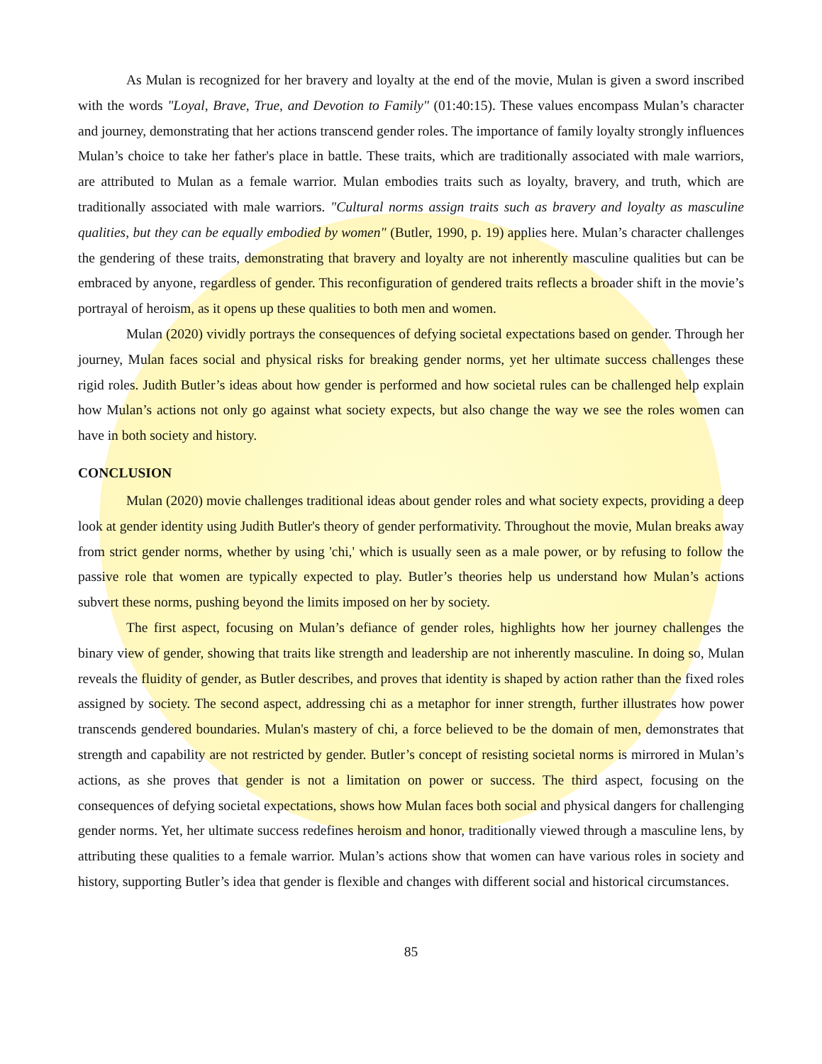As Mulan is recognized for her bravery and loyalty at the end of the movie, Mulan is given a sword inscribed with the words "Loyal, Brave, True, and Devotion to Family" (01:40:15). These values encompass Mulan’s character and journey, demonstrating that her actions transcend gender roles. The importance of family loyalty strongly influences Mulan’s choice to take her father's place in battle. These traits, which are traditionally associated with male warriors, are attributed to Mulan as a female warrior. Mulan embodies traits such as loyalty, bravery, and truth, which are traditionally associated with male warriors. "Cultural norms assign traits such as bravery and loyalty as masculine qualities, but they can be equally embodied by women" (Butler, 1990, p. 19) applies here. Mulan’s character challenges the gendering of these traits, demonstrating that bravery and loyalty are not inherently masculine qualities but can be embraced by anyone, regardless of gender. This reconfiguration of gendered traits reflects a broader shift in the movie’s portrayal of heroism, as it opens up these qualities to both men and women.
Mulan (2020) vividly portrays the consequences of defying societal expectations based on gender. Through her journey, Mulan faces social and physical risks for breaking gender norms, yet her ultimate success challenges these rigid roles. Judith Butler’s ideas about how gender is performed and how societal rules can be challenged help explain how Mulan’s actions not only go against what society expects, but also change the way we see the roles women can have in both society and history.
CONCLUSION
Mulan (2020) movie challenges traditional ideas about gender roles and what society expects, providing a deep look at gender identity using Judith Butler's theory of gender performativity. Throughout the movie, Mulan breaks away from strict gender norms, whether by using 'chi,' which is usually seen as a male power, or by refusing to follow the passive role that women are typically expected to play. Butler’s theories help us understand how Mulan’s actions subvert these norms, pushing beyond the limits imposed on her by society.
The first aspect, focusing on Mulan’s defiance of gender roles, highlights how her journey challenges the binary view of gender, showing that traits like strength and leadership are not inherently masculine. In doing so, Mulan reveals the fluidity of gender, as Butler describes, and proves that identity is shaped by action rather than the fixed roles assigned by society. The second aspect, addressing chi as a metaphor for inner strength, further illustrates how power transcends gendered boundaries. Mulan's mastery of chi, a force believed to be the domain of men, demonstrates that strength and capability are not restricted by gender. Butler’s concept of resisting societal norms is mirrored in Mulan’s actions, as she proves that gender is not a limitation on power or success. The third aspect, focusing on the consequences of defying societal expectations, shows how Mulan faces both social and physical dangers for challenging gender norms. Yet, her ultimate success redefines heroism and honor, traditionally viewed through a masculine lens, by attributing these qualities to a female warrior. Mulan’s actions show that women can have various roles in society and history, supporting Butler’s idea that gender is flexible and changes with different social and historical circumstances.
85